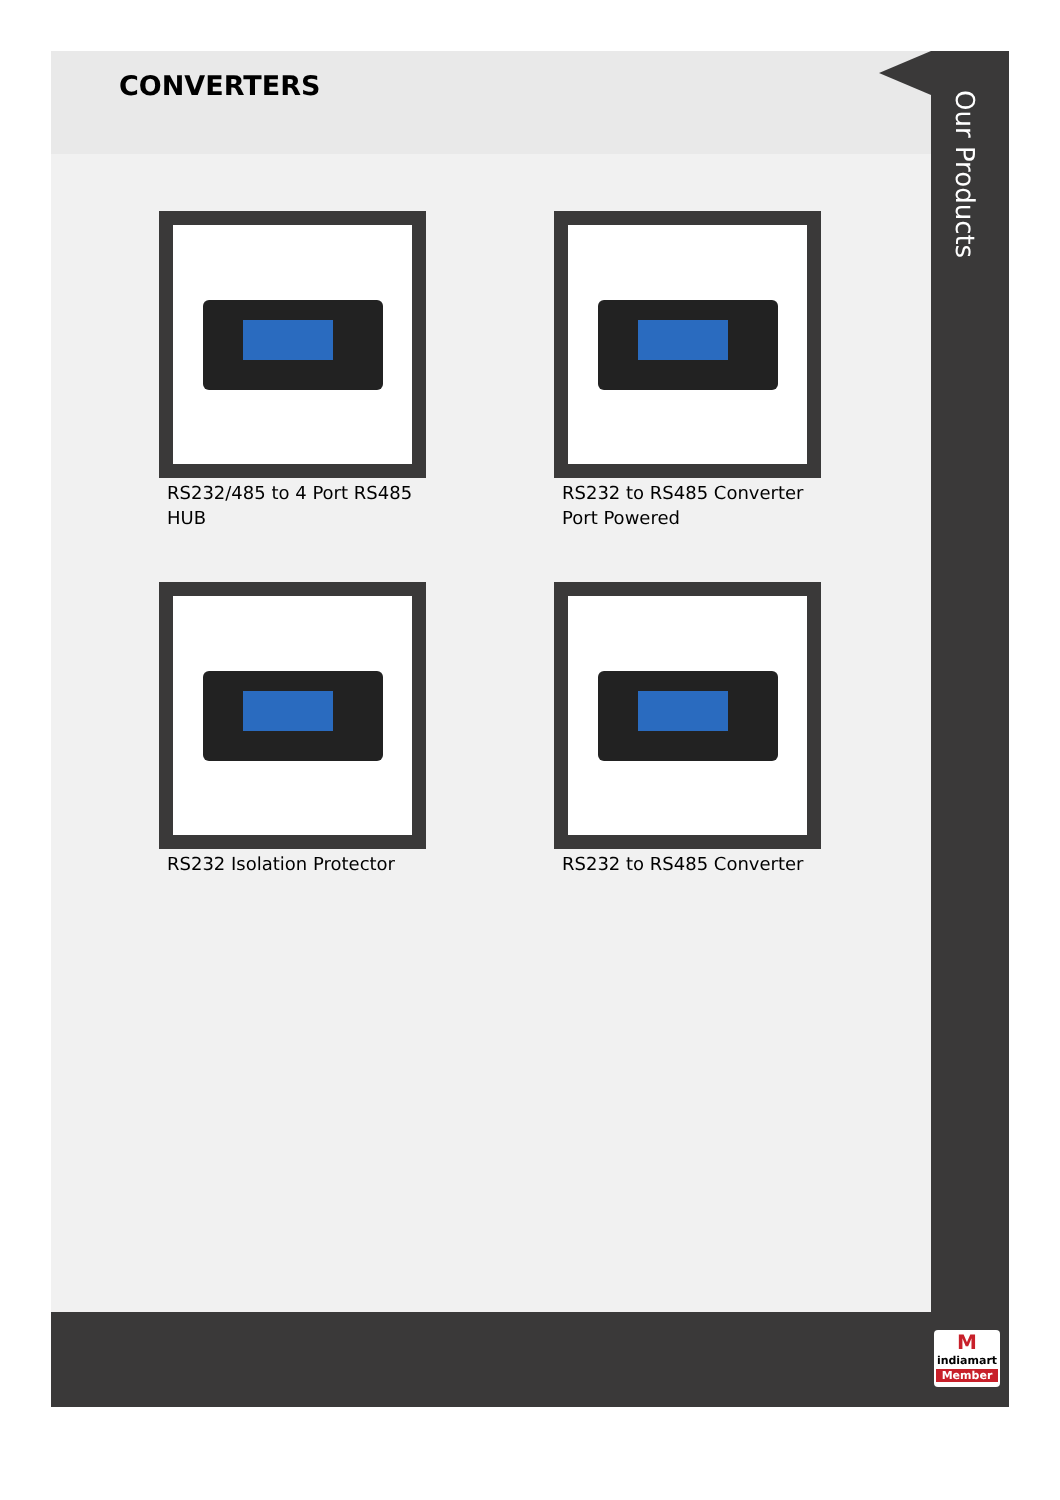Our Products
CONVERTERS
RS232/485 to 4 Port RS485 HUB
RS232 to RS485 Converter Port Powered
RS232 Isolation Protector
RS232 to RS485 Converter
M
indiamart
Member